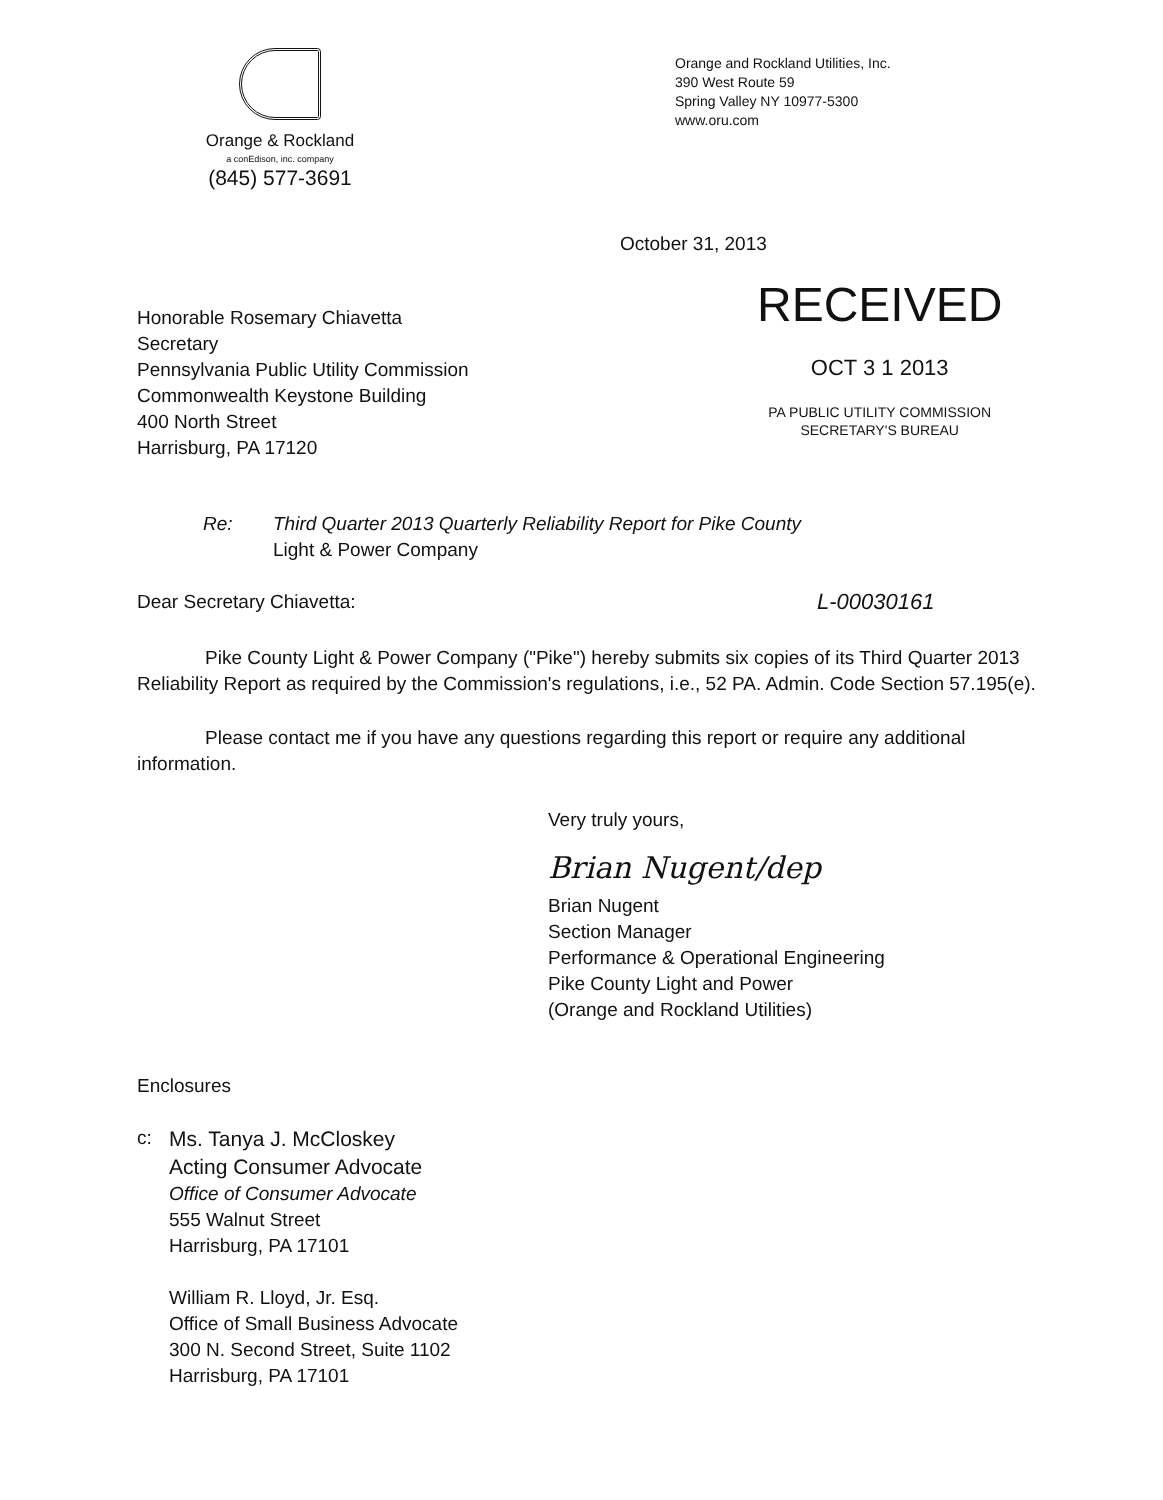Orange & Rockland
a conEdison, inc. company
(845) 577-3691
Orange and Rockland Utilities, Inc.
390 West Route 59
Spring Valley NY 10977-5300
www.oru.com
October 31, 2013
Honorable Rosemary Chiavetta
Secretary
Pennsylvania Public Utility Commission
Commonwealth Keystone Building
400 North Street
Harrisburg, PA 17120
RECEIVED
OCT 3 1 2013
PA PUBLIC UTILITY COMMISSION
SECRETARY'S BUREAU
Re: Third Quarter 2013 Quarterly Reliability Report for Pike County
Light & Power Company
Dear Secretary Chiavetta: L-00030161
Pike County Light & Power Company ("Pike") hereby submits six copies of its Third Quarter 2013 Reliability Report as required by the Commission's regulations, i.e., 52 PA. Admin. Code Section 57.195(e).
Please contact me if you have any questions regarding this report or require any additional information.
Very truly yours,
Brian Nugent/dep
Brian Nugent
Section Manager
Performance & Operational Engineering
Pike County Light and Power
(Orange and Rockland Utilities)
Enclosures
c:
Ms. Tanya J. McCloskey
Acting Consumer Advocate
Office of Consumer Advocate
555 Walnut Street
Harrisburg, PA 17101
William R. Lloyd, Jr. Esq.
Office of Small Business Advocate
300 N. Second Street, Suite 1102
Harrisburg, PA 17101